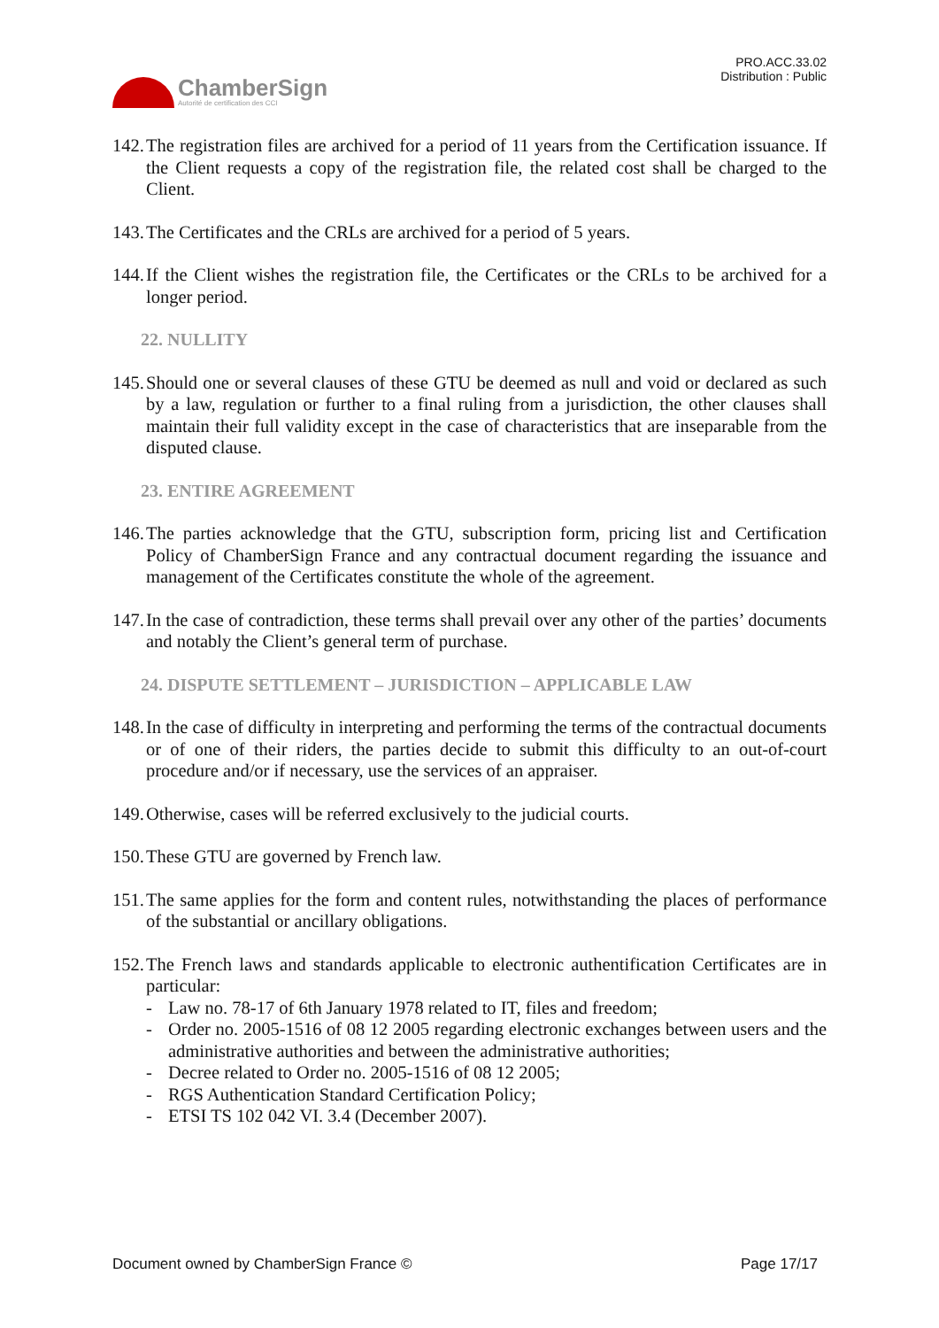ChamberSign
Autorité de certification des CCI
PRO.ACC.33.02
Distribution : Public
142.
The registration files are archived for a period of 11 years from the Certification issuance. If the Client requests a copy of the registration file, the related cost shall be charged to the Client.
143.
The Certificates and the CRLs are archived for a period of 5 years.
144.
If the Client wishes the registration file, the Certificates or the CRLs to be archived for a longer period.
22. NULLITY
145.
Should one or several clauses of these GTU be deemed as null and void or declared as such by a law, regulation or further to a final ruling from a jurisdiction, the other clauses shall maintain their full validity except in the case of characteristics that are inseparable from the disputed clause.
23. ENTIRE AGREEMENT
146.
The parties acknowledge that the GTU, subscription form, pricing list and Certification Policy of ChamberSign France and any contractual document regarding the issuance and management of the Certificates constitute the whole of the agreement.
147.
In the case of contradiction, these terms shall prevail over any other of the parties’ documents and notably the Client’s general term of purchase.
24. DISPUTE SETTLEMENT – JURISDICTION – APPLICABLE LAW
148.
In the case of difficulty in interpreting and performing the terms of the contractual documents or of one of their riders, the parties decide to submit this difficulty to an out-of-court procedure and/or if necessary, use the services of an appraiser.
149.
Otherwise, cases will be referred exclusively to the judicial courts.
150.
These GTU are governed by French law.
151.
The same applies for the form and content rules, notwithstanding the places of performance of the substantial or ancillary obligations.
152.
The French laws and standards applicable to electronic authentification Certificates are in particular:
- Law no. 78-17 of 6th January 1978 related to IT, files and freedom;
- Order no. 2005-1516 of 08 12 2005 regarding electronic exchanges between users and the administrative authorities and between the administrative authorities;
- Decree related to Order no. 2005-1516 of 08 12 2005;
- RGS Authentication Standard Certification Policy;
- ETSI TS 102 042 VI. 3.4 (December 2007).
Document owned by ChamberSign France © Page 17/17